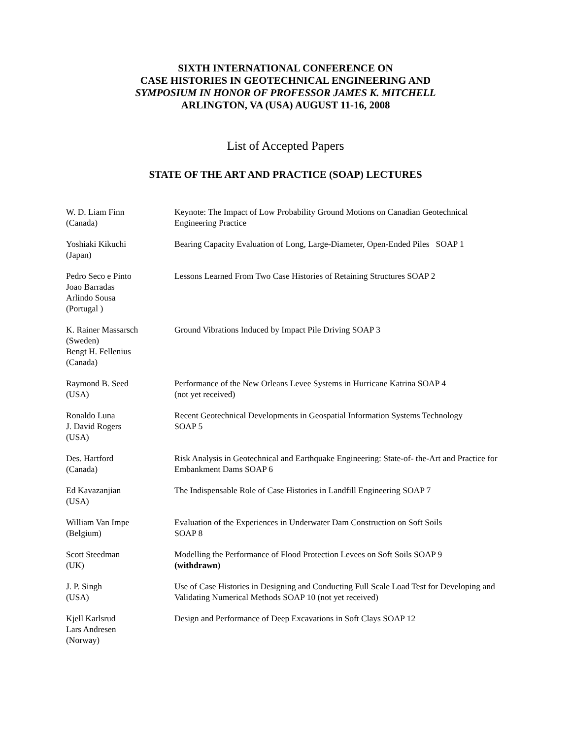SIXTH INTERNATIONAL CONFERENCE ON
CASE HISTORIES IN GEOTECHNICAL ENGINEERING AND
SYMPOSIUM IN HONOR OF PROFESSOR JAMES K. MITCHELL
ARLINGTON, VA (USA) AUGUST 11-16, 2008
List of Accepted Papers
STATE OF THE ART AND PRACTICE (SOAP) LECTURES
| W. D. Liam Finn (Canada) | Keynote: The Impact of Low Probability Ground Motions on Canadian Geotechnical Engineering Practice |
| Yoshiaki Kikuchi (Japan) | Bearing Capacity Evaluation of Long, Large-Diameter, Open-Ended Piles SOAP 1 |
| Pedro Seco e Pinto Joao Barradas Arlindo Sousa (Portugal ) | Lessons Learned From Two Case Histories of Retaining Structures SOAP 2 |
| K. Rainer Massarsch (Sweden) Bengt H. Fellenius (Canada) | Ground Vibrations Induced by Impact Pile Driving SOAP 3 |
| Raymond B. Seed (USA) | Performance of the New Orleans Levee Systems in Hurricane Katrina SOAP 4 (not yet received) |
| Ronaldo Luna J. David Rogers (USA) | Recent Geotechnical Developments in Geospatial Information Systems Technology SOAP 5 |
| Des. Hartford (Canada) | Risk Analysis in Geotechnical and Earthquake Engineering: State-of- the-Art and Practice for Embankment Dams SOAP 6 |
| Ed Kavazanjian (USA) | The Indispensable Role of Case Histories in Landfill Engineering SOAP 7 |
| William Van Impe (Belgium) | Evaluation of the Experiences in Underwater Dam Construction on Soft Soils SOAP 8 |
| Scott Steedman (UK) | Modelling the Performance of Flood Protection Levees on Soft Soils SOAP 9 (withdrawn) |
| J. P. Singh (USA) | Use of Case Histories in Designing and Conducting Full Scale Load Test for Developing and Validating Numerical Methods SOAP 10 (not yet received) |
| Kjell Karlsrud Lars Andresen (Norway) | Design and Performance of Deep Excavations in Soft Clays SOAP 12 |